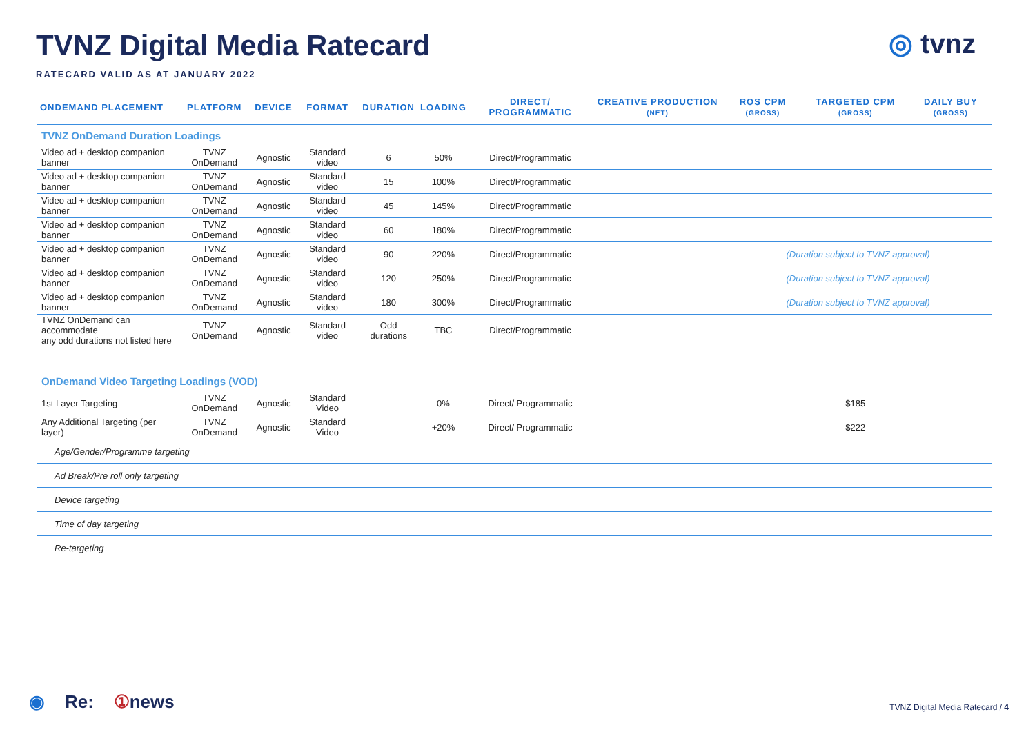TVNZ Digital Media Ratecard
RATECARD VALID AS AT JANUARY 2022
◎ tvnz
| ONDEMAND PLACEMENT | PLATFORM | DEVICE | FORMAT | DURATION | LOADING | DIRECT/ PROGRAMMATIC | CREATIVE PRODUCTION (NET) | ROS CPM (GROSS) | TARGETED CPM (GROSS) | DAILY BUY (GROSS) |
| --- | --- | --- | --- | --- | --- | --- | --- | --- | --- | --- |
| TVNZ OnDemand Duration Loadings | | | | | | | | | | |
| Video ad + desktop companion banner | TVNZ OnDemand | Agnostic | Standard video | 6 | 50% | Direct/Programmatic | | | | |
| Video ad + desktop companion banner | TVNZ OnDemand | Agnostic | Standard video | 15 | 100% | Direct/Programmatic | | | | |
| Video ad + desktop companion banner | TVNZ OnDemand | Agnostic | Standard video | 45 | 145% | Direct/Programmatic | | | | |
| Video ad + desktop companion banner | TVNZ OnDemand | Agnostic | Standard video | 60 | 180% | Direct/Programmatic | | | | |
| Video ad + desktop companion banner | TVNZ OnDemand | Agnostic | Standard video | 90 | 220% | Direct/Programmatic | | (Duration subject to TVNZ approval) | | |
| Video ad + desktop companion banner | TVNZ OnDemand | Agnostic | Standard video | 120 | 250% | Direct/Programmatic | | (Duration subject to TVNZ approval) | | |
| Video ad + desktop companion banner | TVNZ OnDemand | Agnostic | Standard video | 180 | 300% | Direct/Programmatic | | (Duration subject to TVNZ approval) | | |
| TVNZ OnDemand can accommodate any odd durations not listed here | TVNZ OnDemand | Agnostic | Standard video | Odd durations | TBC | Direct/Programmatic | | | | |
| OnDemand Video Targeting Loadings (VOD) | | | | | | | | | | |
| 1st Layer Targeting | TVNZ OnDemand | Agnostic | Standard Video | | 0% | Direct/ Programmatic | | | $185 | |
| Any Additional Targeting (per layer) | TVNZ OnDemand | Agnostic | Standard Video | | +20% | Direct/ Programmatic | | | $222 | |
| Age/Gender/Programme targeting | | | | | | | | | | |
| Ad Break/Pre roll only targeting | | | | | | | | | | |
| Device targeting | | | | | | | | | | |
| Time of day targeting | | | | | | | | | | |
| Re-targeting | | | | | | | | | | |
◉ Re: ①news
TVNZ Digital Media Ratecard / 4